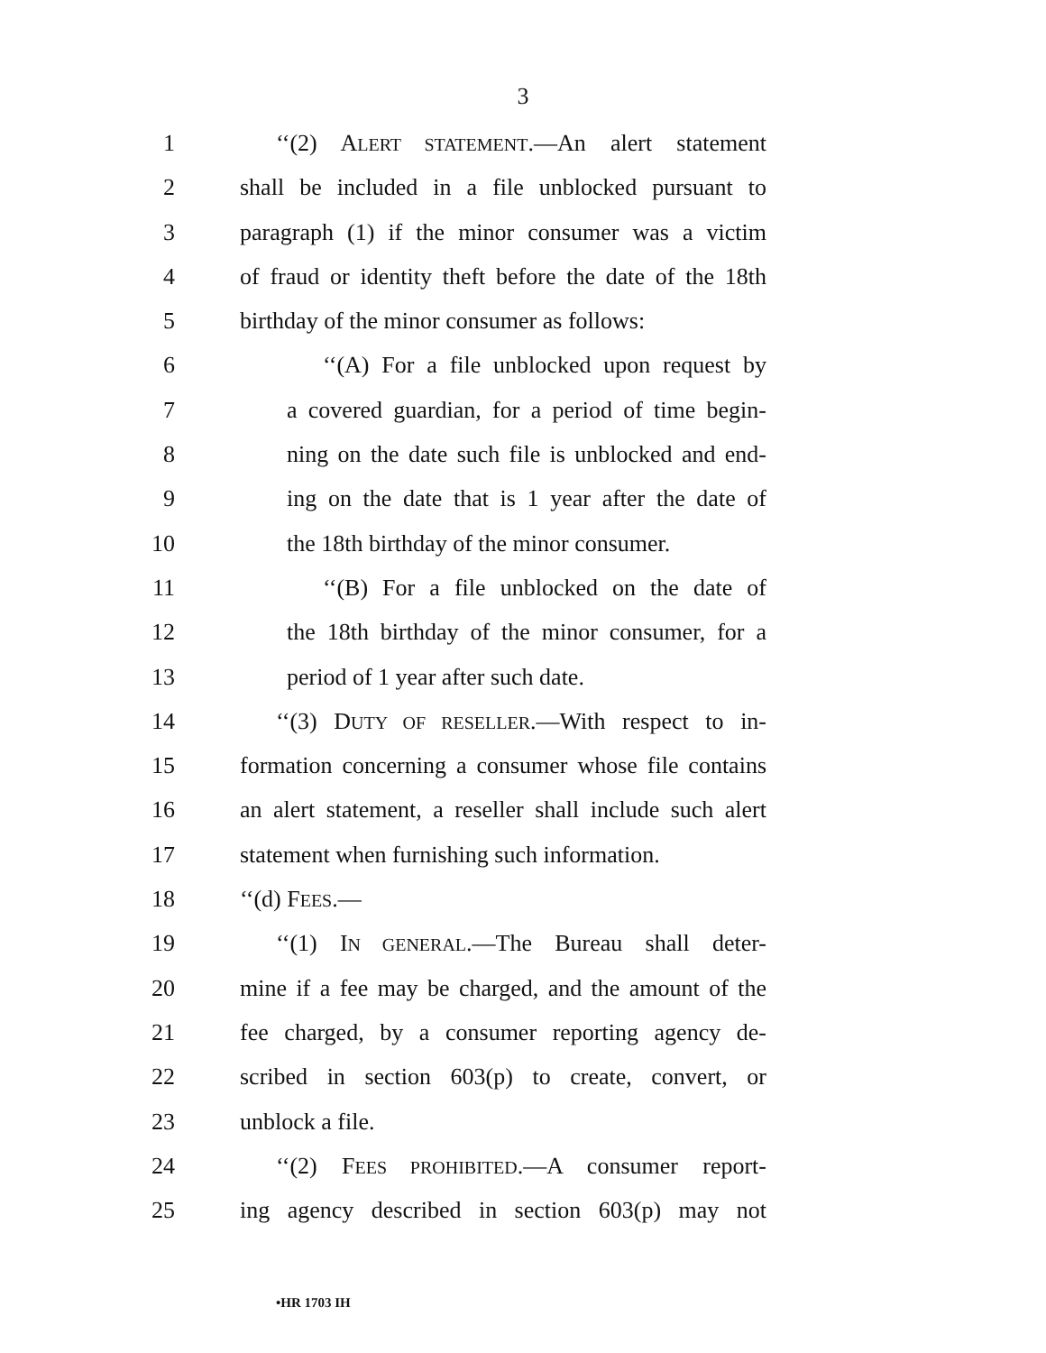3
1 ‘‘(2) ALERT STATEMENT.—An alert statement
2 shall be included in a file unblocked pursuant to
3 paragraph (1) if the minor consumer was a victim
4 of fraud or identity theft before the date of the 18th
5 birthday of the minor consumer as follows:
6 ‘‘(A) For a file unblocked upon request by
7 a covered guardian, for a period of time begin-
8 ning on the date such file is unblocked and end-
9 ing on the date that is 1 year after the date of
10 the 18th birthday of the minor consumer.
11 ‘‘(B) For a file unblocked on the date of
12 the 18th birthday of the minor consumer, for a
13 period of 1 year after such date.
14 ‘‘(3) DUTY OF RESELLER.—With respect to in-
15 formation concerning a consumer whose file contains
16 an alert statement, a reseller shall include such alert
17 statement when furnishing such information.
18 ‘‘(d) FEES.—
19 ‘‘(1) IN GENERAL.—The Bureau shall deter-
20 mine if a fee may be charged, and the amount of the
21 fee charged, by a consumer reporting agency de-
22 scribed in section 603(p) to create, convert, or
23 unblock a file.
24 ‘‘(2) FEES PROHIBITED.—A consumer report-
25 ing agency described in section 603(p) may not
•HR 1703 IH